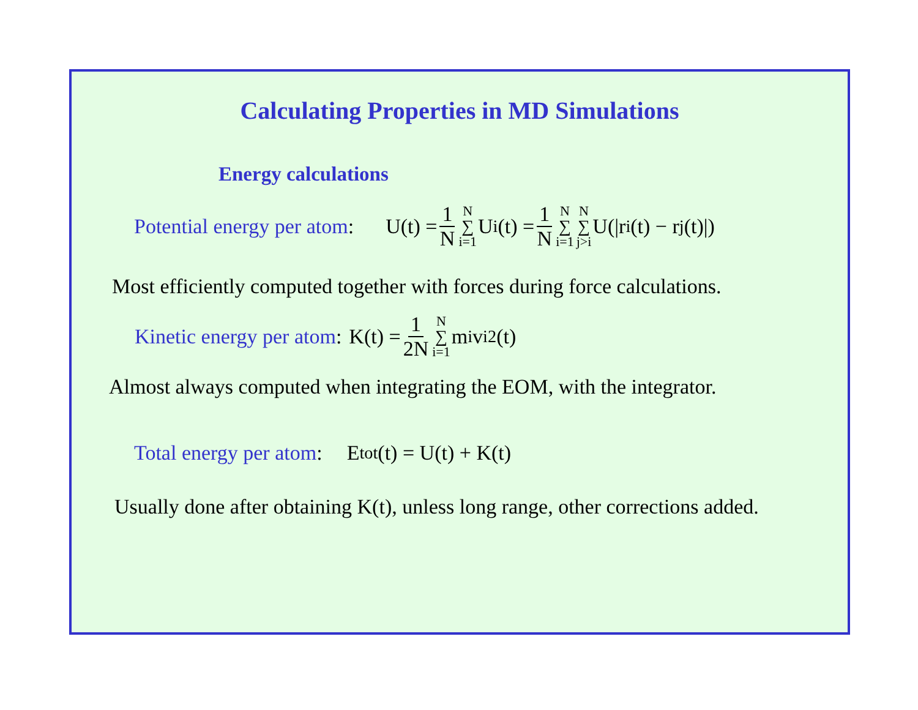Calculating Properties in MD Simulations
Energy calculations
Potential energy per atom: U(t) = 1 N N ∑ i=1 U<sub>i</sub>(t) = 1 N N ∑ i=1 N ∑ j>i U(|r<sub>i</sub>(t) − r<sub>j</sub>(t)|)
Most efficiently computed together with forces during force calculations.
Kinetic energy per atom: K(t) = 1 2N N ∑ i=1 m<sub>i</sub>v<sub>i</sub><sup>2</sup>(t)
Almost always computed when integrating the EOM, with the integrator.
Total energy per atom: E<sub>tot</sub>(t) = U(t) + K(t)
Usually done after obtaining K(t), unless long range, other corrections added.